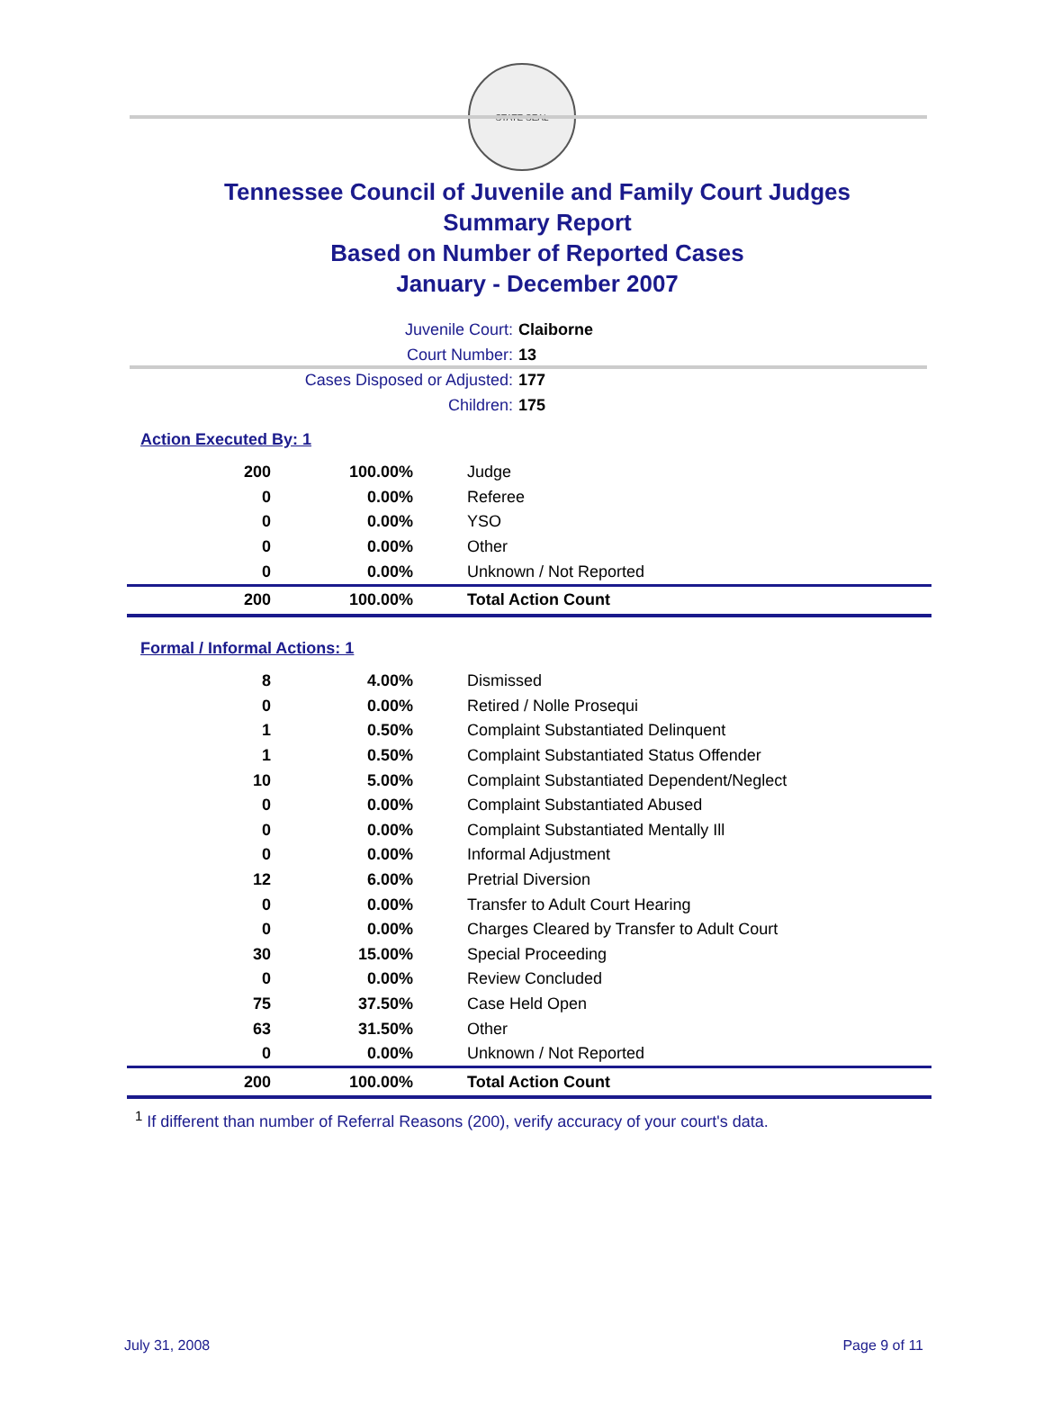STATE SEAL
Tennessee Council of Juvenile and Family Court Judges
Summary Report
Based on Number of Reported Cases
January - December 2007
Juvenile Court: Claiborne
Court Number: 13
Cases Disposed or Adjusted: 177
Children: 175
Action Executed By: 1
| 200 | 100.00% | Judge |
| 0 | 0.00% | Referee |
| 0 | 0.00% | YSO |
| 0 | 0.00% | Other |
| 0 | 0.00% | Unknown / Not Reported |
| 200 | 100.00% | Total Action Count |
Formal / Informal Actions: 1
| 8 | 4.00% | Dismissed |
| 0 | 0.00% | Retired / Nolle Prosequi |
| 1 | 0.50% | Complaint Substantiated Delinquent |
| 1 | 0.50% | Complaint Substantiated Status Offender |
| 10 | 5.00% | Complaint Substantiated Dependent/Neglect |
| 0 | 0.00% | Complaint Substantiated Abused |
| 0 | 0.00% | Complaint Substantiated Mentally Ill |
| 0 | 0.00% | Informal Adjustment |
| 12 | 6.00% | Pretrial Diversion |
| 0 | 0.00% | Transfer to Adult Court Hearing |
| 0 | 0.00% | Charges Cleared by Transfer to Adult Court |
| 30 | 15.00% | Special Proceeding |
| 0 | 0.00% | Review Concluded |
| 75 | 37.50% | Case Held Open |
| 63 | 31.50% | Other |
| 0 | 0.00% | Unknown / Not Reported |
| 200 | 100.00% | Total Action Count |
<sup>1</sup> If different than number of Referral Reasons (200), verify accuracy of your court's data.
July 31, 2008 Page 9 of 11